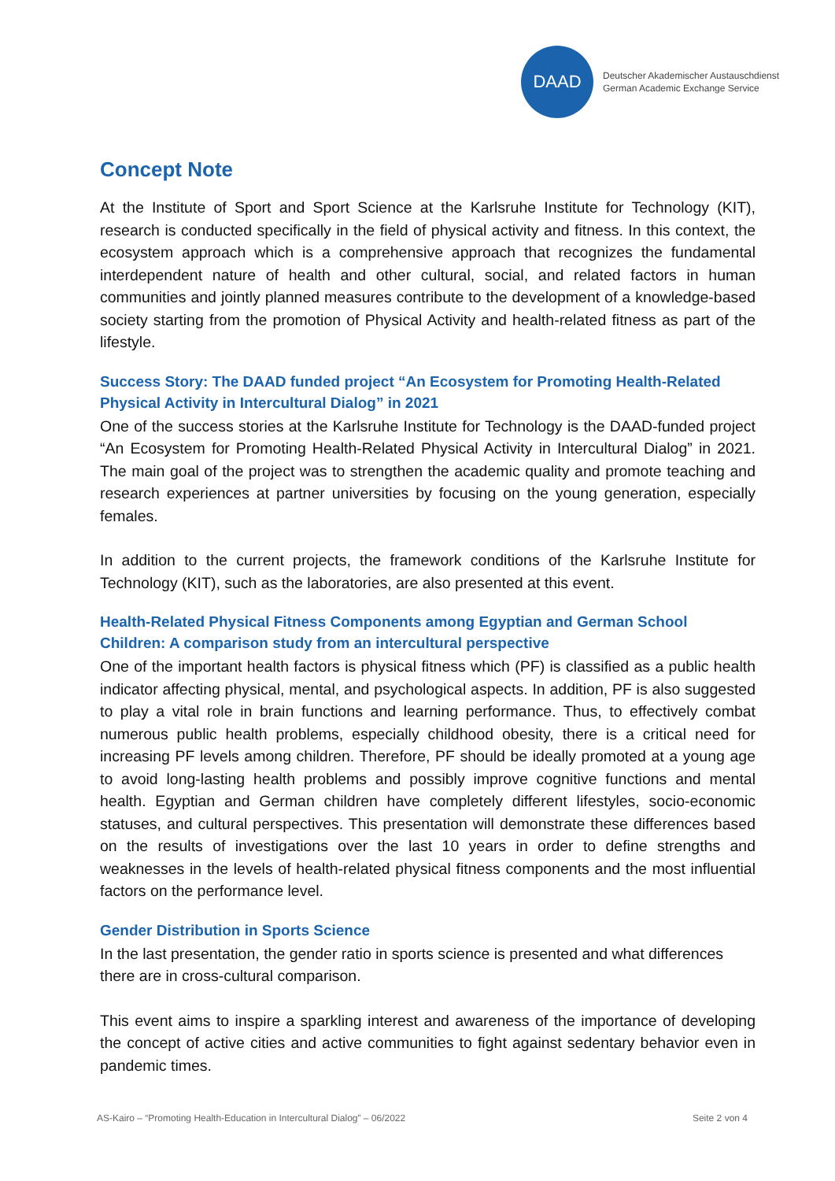DAAD
Deutscher Akademischer Austauschdienst
German Academic Exchange Service
Concept Note
At the Institute of Sport and Sport Science at the Karlsruhe Institute for Technology (KIT), research is conducted specifically in the field of physical activity and fitness. In this context, the ecosystem approach which is a comprehensive approach that recognizes the fundamental interdependent nature of health and other cultural, social, and related factors in human communities and jointly planned measures contribute to the development of a knowledge-based society starting from the promotion of Physical Activity and health-related fitness as part of the lifestyle.
Success Story: The DAAD funded project “An Ecosystem for Promoting Health-Related Physical Activity in Intercultural Dialog” in 2021
One of the success stories at the Karlsruhe Institute for Technology is the DAAD-funded project “An Ecosystem for Promoting Health-Related Physical Activity in Intercultural Dialog” in 2021. The main goal of the project was to strengthen the academic quality and promote teaching and research experiences at partner universities by focusing on the young generation, especially females.
In addition to the current projects, the framework conditions of the Karlsruhe Institute for Technology (KIT), such as the laboratories, are also presented at this event.
Health-Related Physical Fitness Components among Egyptian and German School Children: A comparison study from an intercultural perspective
One of the important health factors is physical fitness which (PF) is classified as a public health indicator affecting physical, mental, and psychological aspects. In addition, PF is also suggested to play a vital role in brain functions and learning performance. Thus, to effectively combat numerous public health problems, especially childhood obesity, there is a critical need for increasing PF levels among children. Therefore, PF should be ideally promoted at a young age to avoid long-lasting health problems and possibly improve cognitive functions and mental health. Egyptian and German children have completely different lifestyles, socio-economic statuses, and cultural perspectives. This presentation will demonstrate these differences based on the results of investigations over the last 10 years in order to define strengths and weaknesses in the levels of health-related physical fitness components and the most influential factors on the performance level.
Gender Distribution in Sports Science
In the last presentation, the gender ratio in sports science is presented and what differences there are in cross-cultural comparison.
This event aims to inspire a sparkling interest and awareness of the importance of developing the concept of active cities and active communities to fight against sedentary behavior even in pandemic times.
AS-Kairo – “Promoting Health-Education in Intercultural Dialog” – 06/2022 Seite 2 von 4